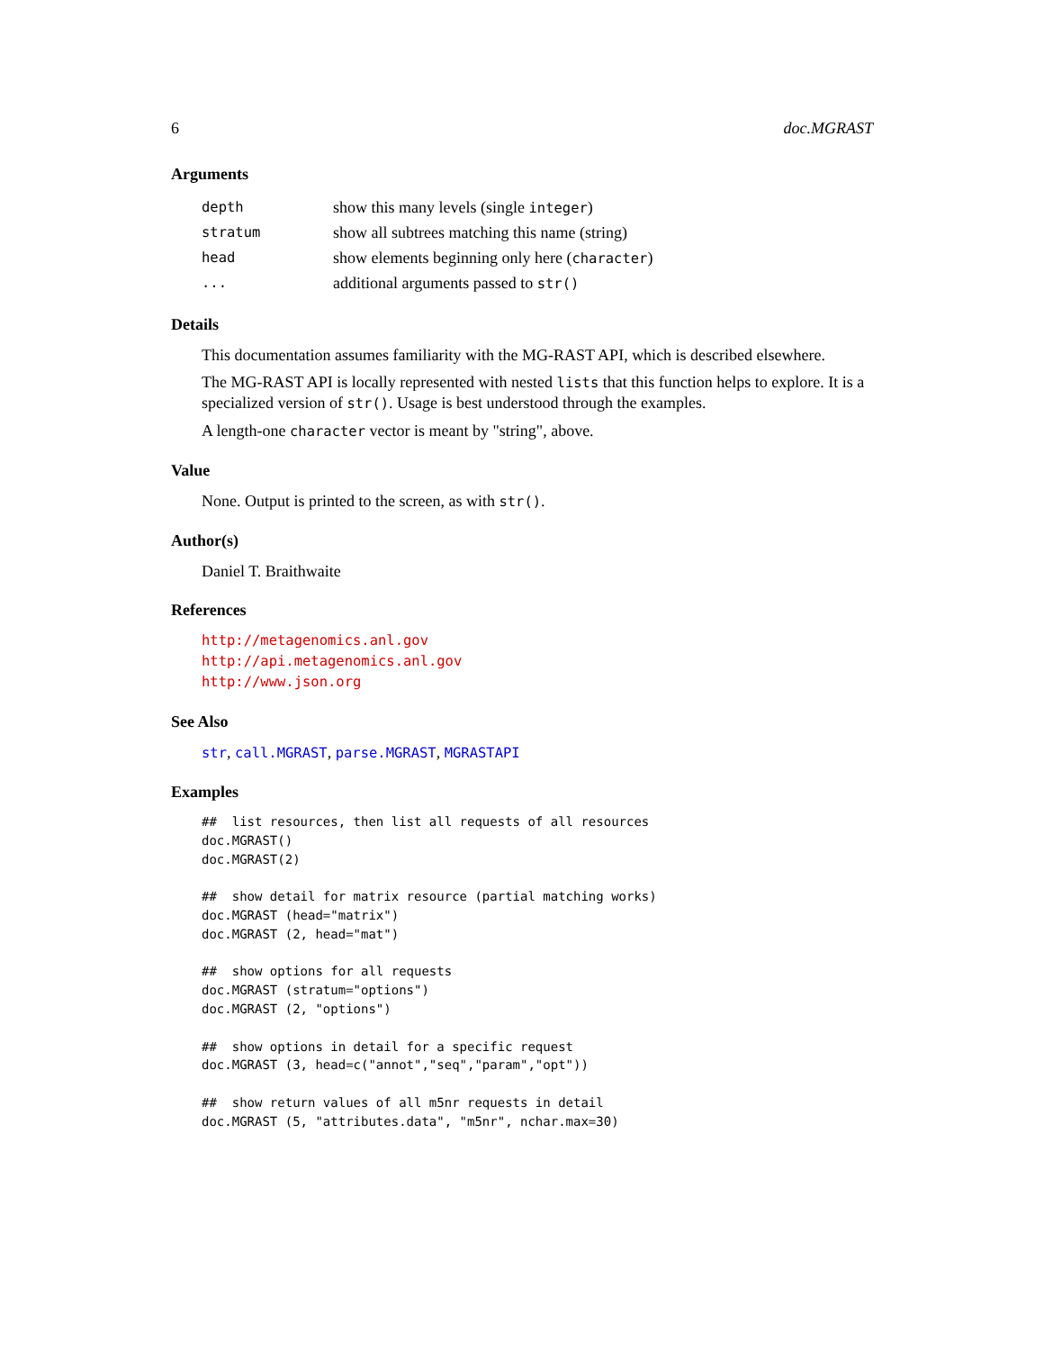6 doc.MGRAST
Arguments
| depth | show this many levels (single integer ) |
| stratum | show all subtrees matching this name (string) |
| head | show elements beginning only here ( character ) |
| ... | additional arguments passed to str() |
Details
This documentation assumes familiarity with the MG-RAST API, which is described elsewhere.
The MG-RAST API is locally represented with nested lists that this function helps to explore. It is a specialized version of str(). Usage is best understood through the examples.
A length-one character vector is meant by "string", above.
Value
None. Output is printed to the screen, as with str().
Author(s)
Daniel T. Braithwaite
References
http://metagenomics.anl.gov
http://api.metagenomics.anl.gov
http://www.json.org
See Also
str, call.MGRAST, parse.MGRAST, MGRASTAPI
Examples
##  list resources, then list all requests of all resources
doc.MGRAST()
doc.MGRAST(2)

##  show detail for matrix resource (partial matching works)
doc.MGRAST (head="matrix")
doc.MGRAST (2, head="mat")

##  show options for all requests
doc.MGRAST (stratum="options")
doc.MGRAST (2, "options")

##  show options in detail for a specific request
doc.MGRAST (3, head=c("annot","seq","param","opt"))

##  show return values of all m5nr requests in detail
doc.MGRAST (5, "attributes.data", "m5nr", nchar.max=30)